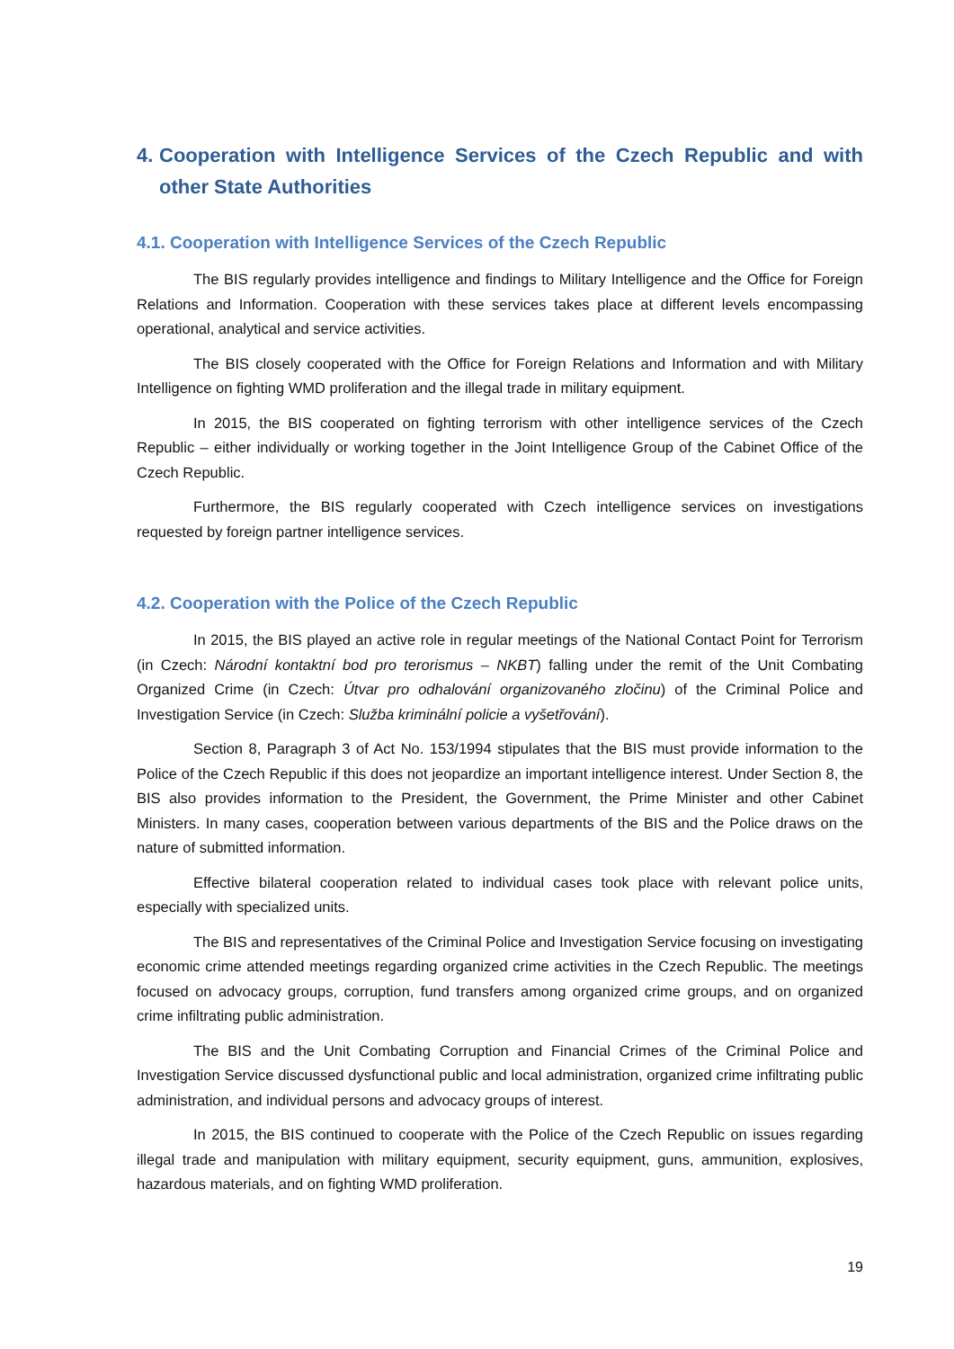4. Cooperation with Intelligence Services of the Czech Republic and with other State Authorities
4.1. Cooperation with Intelligence Services of the Czech Republic
The BIS regularly provides intelligence and findings to Military Intelligence and the Office for Foreign Relations and Information. Cooperation with these services takes place at different levels encompassing operational, analytical and service activities.
The BIS closely cooperated with the Office for Foreign Relations and Information and with Military Intelligence on fighting WMD proliferation and the illegal trade in military equipment.
In 2015, the BIS cooperated on fighting terrorism with other intelligence services of the Czech Republic – either individually or working together in the Joint Intelligence Group of the Cabinet Office of the Czech Republic.
Furthermore, the BIS regularly cooperated with Czech intelligence services on investigations requested by foreign partner intelligence services.
4.2. Cooperation with the Police of the Czech Republic
In 2015, the BIS played an active role in regular meetings of the National Contact Point for Terrorism (in Czech: Národní kontaktní bod pro terorismus – NKBT) falling under the remit of the Unit Combating Organized Crime (in Czech: Útvar pro odhalování organizovaného zločinu) of the Criminal Police and Investigation Service (in Czech: Služba kriminální policie a vyšetřování).
Section 8, Paragraph 3 of Act No. 153/1994 stipulates that the BIS must provide information to the Police of the Czech Republic if this does not jeopardize an important intelligence interest. Under Section 8, the BIS also provides information to the President, the Government, the Prime Minister and other Cabinet Ministers. In many cases, cooperation between various departments of the BIS and the Police draws on the nature of submitted information.
Effective bilateral cooperation related to individual cases took place with relevant police units, especially with specialized units.
The BIS and representatives of the Criminal Police and Investigation Service focusing on investigating economic crime attended meetings regarding organized crime activities in the Czech Republic. The meetings focused on advocacy groups, corruption, fund transfers among organized crime groups, and on organized crime infiltrating public administration.
The BIS and the Unit Combating Corruption and Financial Crimes of the Criminal Police and Investigation Service discussed dysfunctional public and local administration, organized crime infiltrating public administration, and individual persons and advocacy groups of interest.
In 2015, the BIS continued to cooperate with the Police of the Czech Republic on issues regarding illegal trade and manipulation with military equipment, security equipment, guns, ammunition, explosives, hazardous materials, and on fighting WMD proliferation.
19